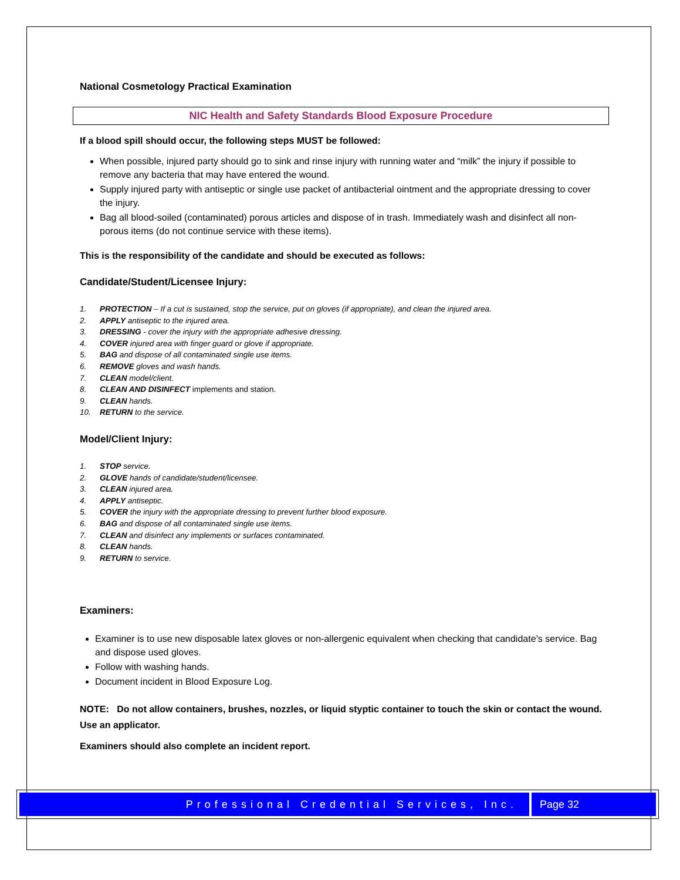National Cosmetology Practical Examination
NIC Health and Safety Standards Blood Exposure Procedure
If a blood spill should occur, the following steps MUST be followed:
When possible, injured party should go to sink and rinse injury with running water and “milk” the injury if possible to remove any bacteria that may have entered the wound.
Supply injured party with antiseptic or single use packet of antibacterial ointment and the appropriate dressing to cover the injury.
Bag all blood-soiled (contaminated) porous articles and dispose of in trash. Immediately wash and disinfect all non-porous items (do not continue service with these items).
This is the responsibility of the candidate and should be executed as follows:
Candidate/Student/Licensee Injury:
1. PROTECTION – If a cut is sustained, stop the service, put on gloves (if appropriate), and clean the injured area.
2. APPLY antiseptic to the injured area.
3. DRESSING - cover the injury with the appropriate adhesive dressing.
4. COVER injured area with finger guard or glove if appropriate.
5. BAG and dispose of all contaminated single use items.
6. REMOVE gloves and wash hands.
7. CLEAN model/client.
8. CLEAN AND DISINFECT implements and station.
9. CLEAN hands.
10. RETURN to the service.
Model/Client Injury:
1. STOP service.
2. GLOVE hands of candidate/student/licensee.
3. CLEAN injured area.
4. APPLY antiseptic.
5. COVER the injury with the appropriate dressing to prevent further blood exposure.
6. BAG and dispose of all contaminated single use items.
7. CLEAN and disinfect any implements or surfaces contaminated.
8. CLEAN hands.
9. RETURN to service.
Examiners:
Examiner is to use new disposable latex gloves or non-allergenic equivalent when checking that candidate’s service. Bag and dispose used gloves.
Follow with washing hands.
Document incident in Blood Exposure Log.
NOTE: Do not allow containers, brushes, nozzles, or liquid styptic container to touch the skin or contact the wound. Use an applicator.
Examiners should also complete an incident report.
Professional Credential Services, Inc.
Page 32